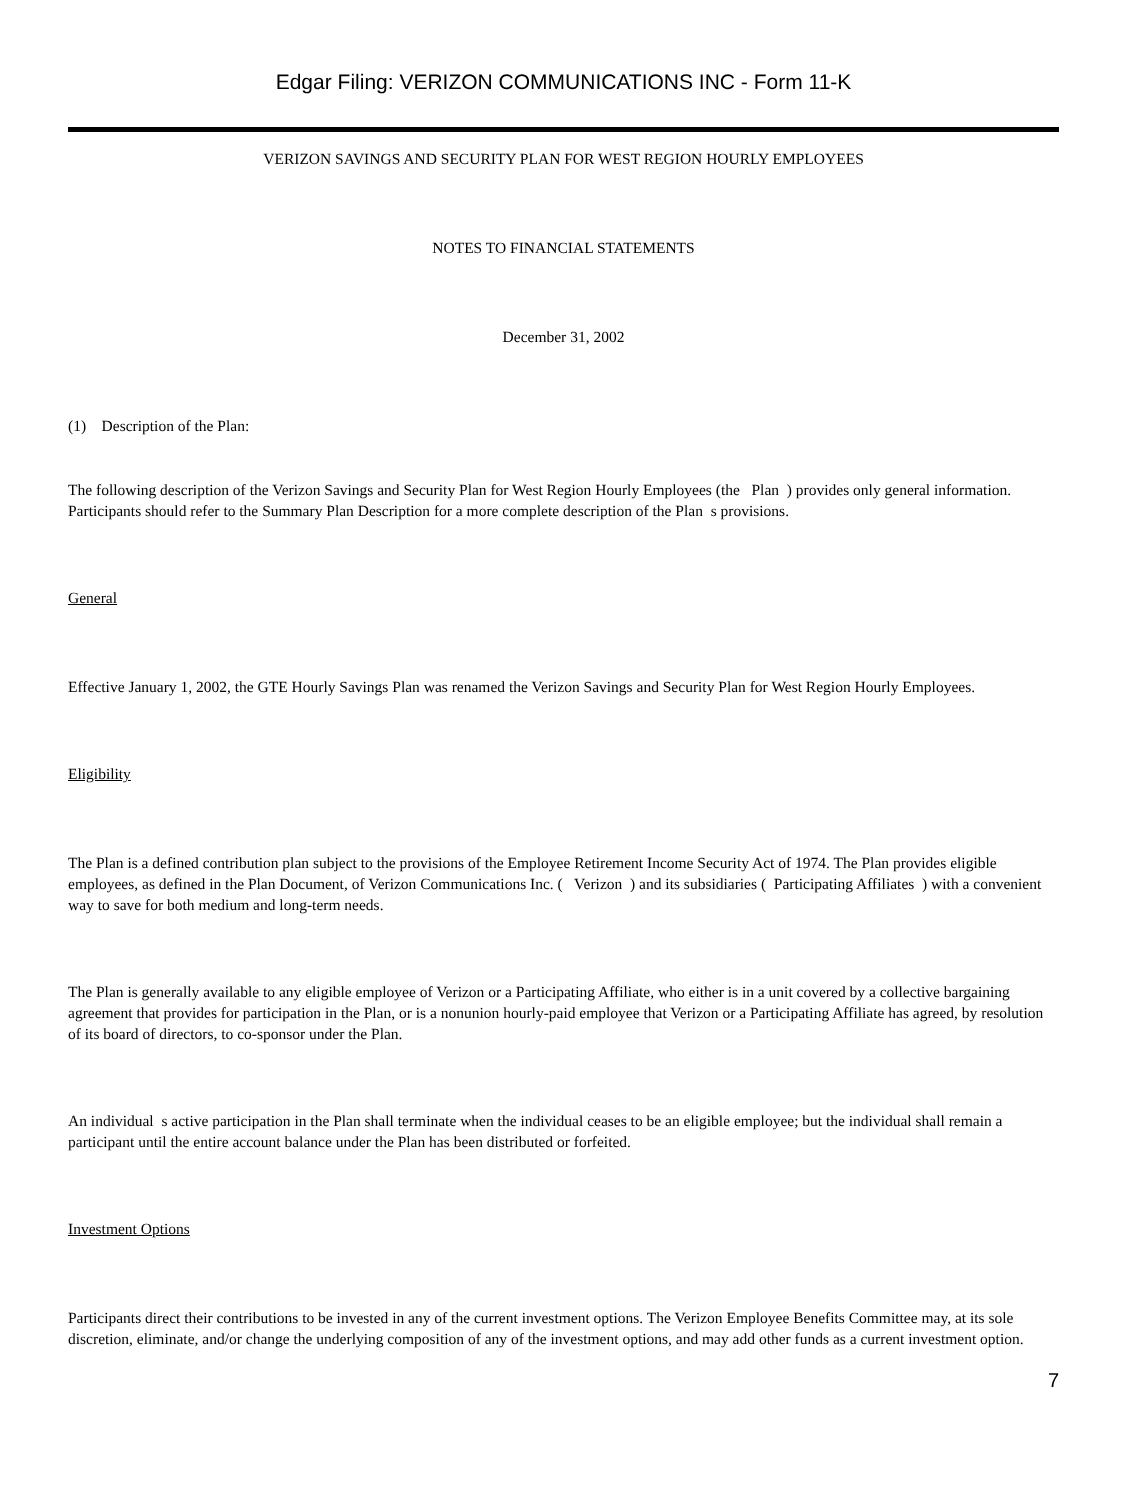Edgar Filing: VERIZON COMMUNICATIONS INC - Form 11-K
VERIZON SAVINGS AND SECURITY PLAN FOR WEST REGION HOURLY EMPLOYEES
NOTES TO FINANCIAL STATEMENTS
December 31, 2002
(1) Description of the Plan:
The following description of the Verizon Savings and Security Plan for West Region Hourly Employees (the Plan ) provides only general information. Participants should refer to the Summary Plan Description for a more complete description of the Plan s provisions.
General
Effective January 1, 2002, the GTE Hourly Savings Plan was renamed the Verizon Savings and Security Plan for West Region Hourly Employees.
Eligibility
The Plan is a defined contribution plan subject to the provisions of the Employee Retirement Income Security Act of 1974. The Plan provides eligible employees, as defined in the Plan Document, of Verizon Communications Inc. ( Verizon ) and its subsidiaries ( Participating Affiliates ) with a convenient way to save for both medium and long-term needs.
The Plan is generally available to any eligible employee of Verizon or a Participating Affiliate, who either is in a unit covered by a collective bargaining agreement that provides for participation in the Plan, or is a nonunion hourly-paid employee that Verizon or a Participating Affiliate has agreed, by resolution of its board of directors, to co-sponsor under the Plan.
An individual s active participation in the Plan shall terminate when the individual ceases to be an eligible employee; but the individual shall remain a participant until the entire account balance under the Plan has been distributed or forfeited.
Investment Options
Participants direct their contributions to be invested in any of the current investment options. The Verizon Employee Benefits Committee may, at its sole discretion, eliminate, and/or change the underlying composition of any of the investment options, and may add other funds as a current investment option.
7